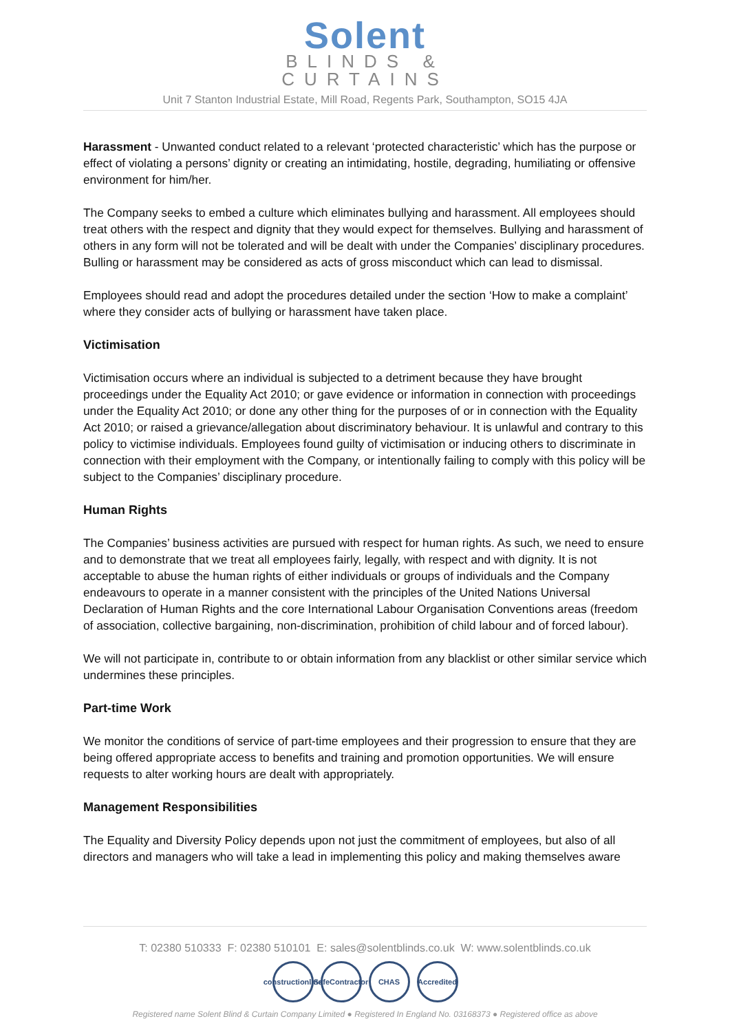Solent
BLINDS &
CURTAINS
Unit 7 Stanton Industrial Estate, Mill Road, Regents Park, Southampton, SO15 4JA
Harassment - Unwanted conduct related to a relevant ‘protected characteristic’ which has the purpose or effect of violating a persons’ dignity or creating an intimidating, hostile, degrading, humiliating or offensive environment for him/her.
The Company seeks to embed a culture which eliminates bullying and harassment. All employees should treat others with the respect and dignity that they would expect for themselves. Bullying and harassment of others in any form will not be tolerated and will be dealt with under the Companies’ disciplinary procedures. Bulling or harassment may be considered as acts of gross misconduct which can lead to dismissal.
Employees should read and adopt the procedures detailed under the section ‘How to make a complaint’ where they consider acts of bullying or harassment have taken place.
Victimisation
Victimisation occurs where an individual is subjected to a detriment because they have brought proceedings under the Equality Act 2010; or gave evidence or information in connection with proceedings under the Equality Act 2010; or done any other thing for the purposes of or in connection with the Equality Act 2010; or raised a grievance/allegation about discriminatory behaviour. It is unlawful and contrary to this policy to victimise individuals. Employees found guilty of victimisation or inducing others to discriminate in connection with their employment with the Company, or intentionally failing to comply with this policy will be subject to the Companies’ disciplinary procedure.
Human Rights
The Companies’ business activities are pursued with respect for human rights. As such, we need to ensure and to demonstrate that we treat all employees fairly, legally, with respect and with dignity. It is not acceptable to abuse the human rights of either individuals or groups of individuals and the Company endeavours to operate in a manner consistent with the principles of the United Nations Universal Declaration of Human Rights and the core International Labour Organisation Conventions areas (freedom of association, collective bargaining, non-discrimination, prohibition of child labour and of forced labour).
We will not participate in, contribute to or obtain information from any blacklist or other similar service which undermines these principles.
Part-time Work
We monitor the conditions of service of part-time employees and their progression to ensure that they are being offered appropriate access to benefits and training and promotion opportunities. We will ensure requests to alter working hours are dealt with appropriately.
Management Responsibilities
The Equality and Diversity Policy depends upon not just the commitment of employees, but also of all directors and managers who will take a lead in implementing this policy and making themselves aware
T: 02380 510333 F: 02380 510101 E: sales@solentblinds.co.uk W: www.solentblinds.co.uk
constructionline
SafeContractor
CHAS Accredited
Registered name Solent Blind & Curtain Company Limited ● Registered In England No. 03168373 ● Registered office as above